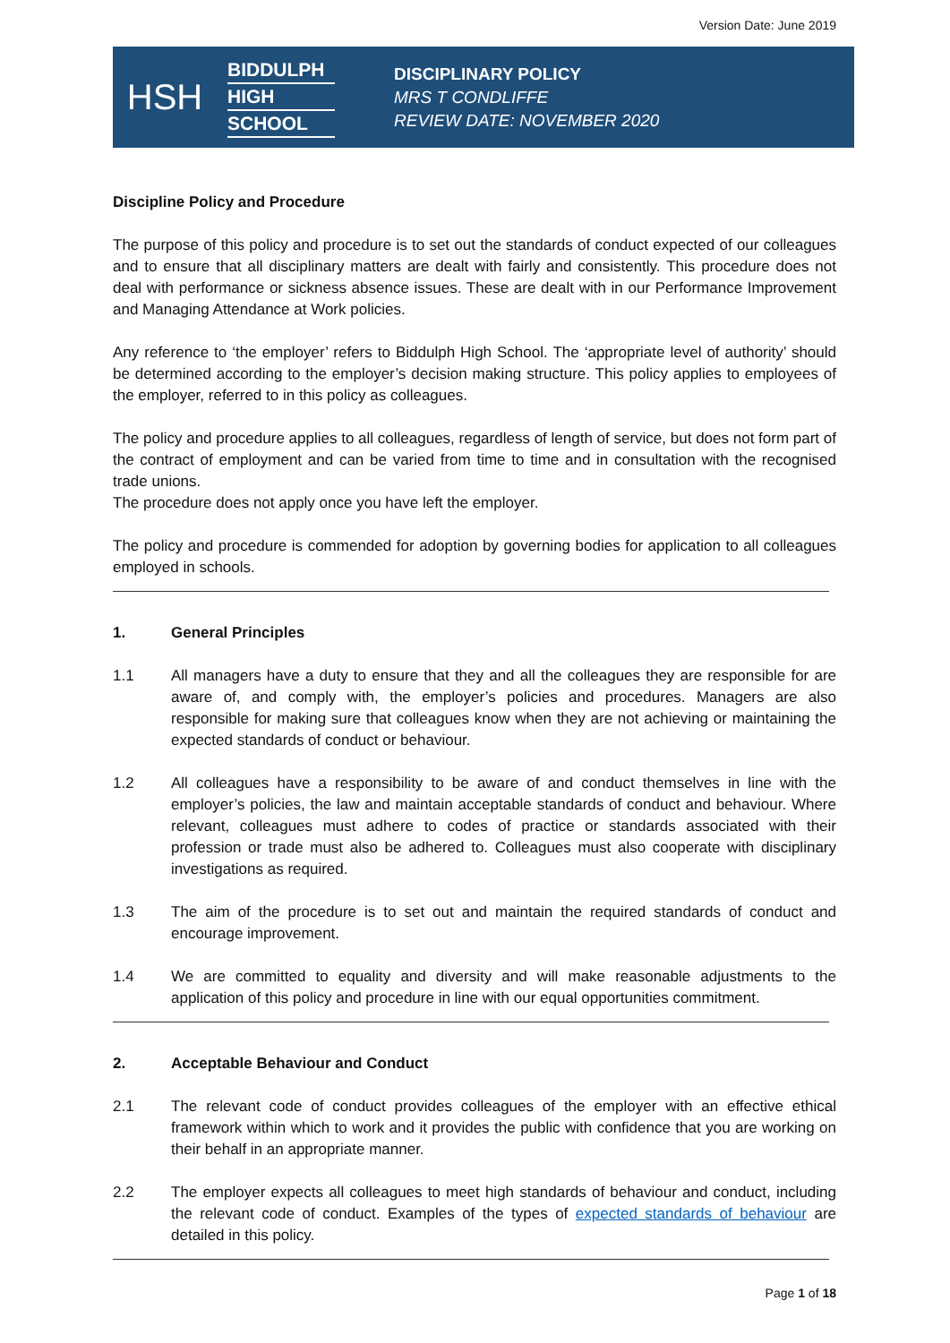Version Date: June 2019
HSH
BIDDULPH
HIGH
SCHOOL
DISCIPLINARY POLICY
MRS T CONDLIFFE
REVIEW DATE: NOVEMBER 2020
Discipline Policy and Procedure
The purpose of this policy and procedure is to set out the standards of conduct expected of our colleagues and to ensure that all disciplinary matters are dealt with fairly and consistently. This procedure does not deal with performance or sickness absence issues. These are dealt with in our Performance Improvement and Managing Attendance at Work policies.
Any reference to ‘the employer’ refers to Biddulph High School. The ‘appropriate level of authority’ should be determined according to the employer’s decision making structure. This policy applies to employees of the employer, referred to in this policy as colleagues.
The policy and procedure applies to all colleagues, regardless of length of service, but does not form part of the contract of employment and can be varied from time to time and in consultation with the recognised trade unions.
The procedure does not apply once you have left the employer.
The policy and procedure is commended for adoption by governing bodies for application to all colleagues employed in schools.
1. General Principles
1.1 All managers have a duty to ensure that they and all the colleagues they are responsible for are aware of, and comply with, the employer’s policies and procedures. Managers are also responsible for making sure that colleagues know when they are not achieving or maintaining the expected standards of conduct or behaviour.
1.2 All colleagues have a responsibility to be aware of and conduct themselves in line with the employer’s policies, the law and maintain acceptable standards of conduct and behaviour. Where relevant, colleagues must adhere to codes of practice or standards associated with their profession or trade must also be adhered to. Colleagues must also cooperate with disciplinary investigations as required.
1.3 The aim of the procedure is to set out and maintain the required standards of conduct and encourage improvement.
1.4 We are committed to equality and diversity and will make reasonable adjustments to the application of this policy and procedure in line with our equal opportunities commitment.
2. Acceptable Behaviour and Conduct
2.1 The relevant code of conduct provides colleagues of the employer with an effective ethical framework within which to work and it provides the public with confidence that you are working on their behalf in an appropriate manner.
2.2 The employer expects all colleagues to meet high standards of behaviour and conduct, including the relevant code of conduct. Examples of the types of expected standards of behaviour are detailed in this policy.
Page 1 of 18